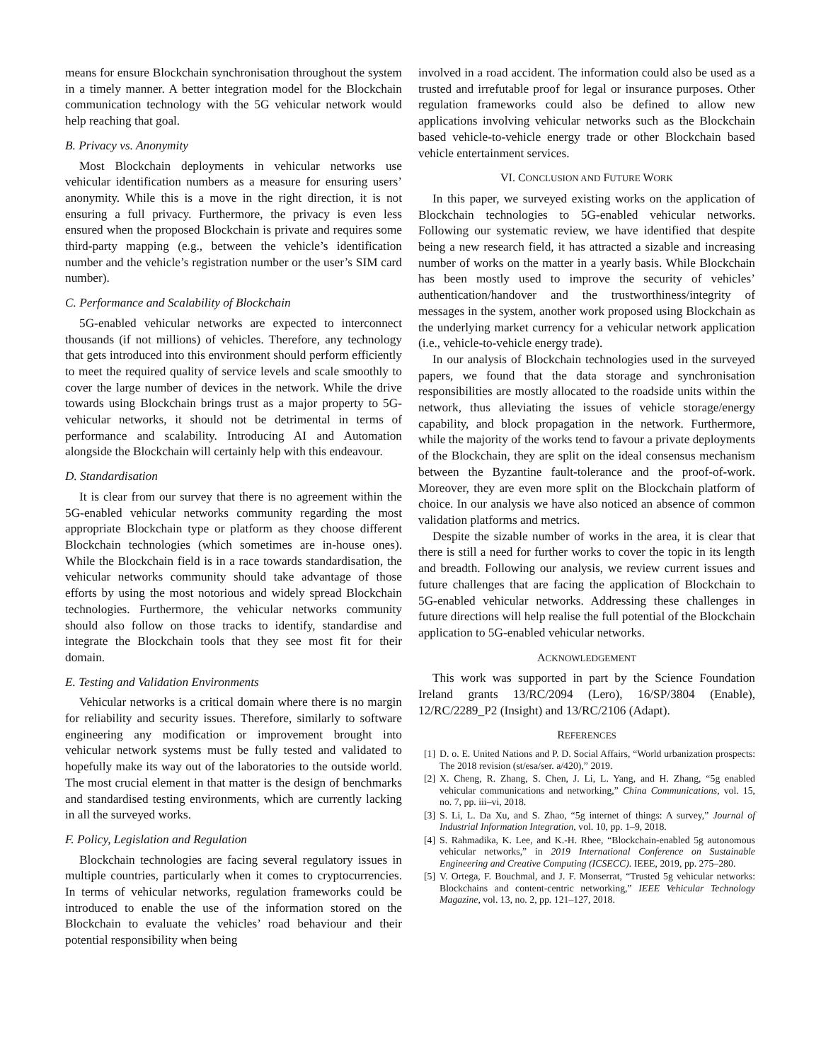means for ensure Blockchain synchronisation throughout the system in a timely manner. A better integration model for the Blockchain communication technology with the 5G vehicular network would help reaching that goal.
B. Privacy vs. Anonymity
Most Blockchain deployments in vehicular networks use vehicular identification numbers as a measure for ensuring users’ anonymity. While this is a move in the right direction, it is not ensuring a full privacy. Furthermore, the privacy is even less ensured when the proposed Blockchain is private and requires some third-party mapping (e.g., between the vehicle’s identification number and the vehicle’s registration number or the user’s SIM card number).
C. Performance and Scalability of Blockchain
5G-enabled vehicular networks are expected to interconnect thousands (if not millions) of vehicles. Therefore, any technology that gets introduced into this environment should perform efficiently to meet the required quality of service levels and scale smoothly to cover the large number of devices in the network. While the drive towards using Blockchain brings trust as a major property to 5G-vehicular networks, it should not be detrimental in terms of performance and scalability. Introducing AI and Automation alongside the Blockchain will certainly help with this endeavour.
D. Standardisation
It is clear from our survey that there is no agreement within the 5G-enabled vehicular networks community regarding the most appropriate Blockchain type or platform as they choose different Blockchain technologies (which sometimes are in-house ones). While the Blockchain field is in a race towards standardisation, the vehicular networks community should take advantage of those efforts by using the most notorious and widely spread Blockchain technologies. Furthermore, the vehicular networks community should also follow on those tracks to identify, standardise and integrate the Blockchain tools that they see most fit for their domain.
E. Testing and Validation Environments
Vehicular networks is a critical domain where there is no margin for reliability and security issues. Therefore, similarly to software engineering any modification or improvement brought into vehicular network systems must be fully tested and validated to hopefully make its way out of the laboratories to the outside world. The most crucial element in that matter is the design of benchmarks and standardised testing environments, which are currently lacking in all the surveyed works.
F. Policy, Legislation and Regulation
Blockchain technologies are facing several regulatory issues in multiple countries, particularly when it comes to cryptocurrencies. In terms of vehicular networks, regulation frameworks could be introduced to enable the use of the information stored on the Blockchain to evaluate the vehicles’ road behaviour and their potential responsibility when being
involved in a road accident. The information could also be used as a trusted and irrefutable proof for legal or insurance purposes. Other regulation frameworks could also be defined to allow new applications involving vehicular networks such as the Blockchain based vehicle-to-vehicle energy trade or other Blockchain based vehicle entertainment services.
VI. CONCLUSION AND FUTURE WORK
In this paper, we surveyed existing works on the application of Blockchain technologies to 5G-enabled vehicular networks. Following our systematic review, we have identified that despite being a new research field, it has attracted a sizable and increasing number of works on the matter in a yearly basis. While Blockchain has been mostly used to improve the security of vehicles’ authentication/handover and the trustworthiness/integrity of messages in the system, another work proposed using Blockchain as the underlying market currency for a vehicular network application (i.e., vehicle-to-vehicle energy trade).
In our analysis of Blockchain technologies used in the surveyed papers, we found that the data storage and synchronisation responsibilities are mostly allocated to the roadside units within the network, thus alleviating the issues of vehicle storage/energy capability, and block propagation in the network. Furthermore, while the majority of the works tend to favour a private deployments of the Blockchain, they are split on the ideal consensus mechanism between the Byzantine fault-tolerance and the proof-of-work. Moreover, they are even more split on the Blockchain platform of choice. In our analysis we have also noticed an absence of common validation platforms and metrics.
Despite the sizable number of works in the area, it is clear that there is still a need for further works to cover the topic in its length and breadth. Following our analysis, we review current issues and future challenges that are facing the application of Blockchain to 5G-enabled vehicular networks. Addressing these challenges in future directions will help realise the full potential of the Blockchain application to 5G-enabled vehicular networks.
ACKNOWLEDGEMENT
This work was supported in part by the Science Foundation Ireland grants 13/RC/2094 (Lero), 16/SP/3804 (Enable), 12/RC/2289_P2 (Insight) and 13/RC/2106 (Adapt).
REFERENCES
[1] D. o. E. United Nations and P. D. Social Affairs, “World urbanization prospects: The 2018 revision (st/esa/ser. a/420),” 2019.
[2] X. Cheng, R. Zhang, S. Chen, J. Li, L. Yang, and H. Zhang, “5g enabled vehicular communications and networking,” China Communications, vol. 15, no. 7, pp. iii–vi, 2018.
[3] S. Li, L. Da Xu, and S. Zhao, “5g internet of things: A survey,” Journal of Industrial Information Integration, vol. 10, pp. 1–9, 2018.
[4] S. Rahmadika, K. Lee, and K.-H. Rhee, “Blockchain-enabled 5g autonomous vehicular networks,” in 2019 International Conference on Sustainable Engineering and Creative Computing (ICSECC). IEEE, 2019, pp. 275–280.
[5] V. Ortega, F. Bouchmal, and J. F. Monserrat, “Trusted 5g vehicular networks: Blockchains and content-centric networking,” IEEE Vehicular Technology Magazine, vol. 13, no. 2, pp. 121–127, 2018.